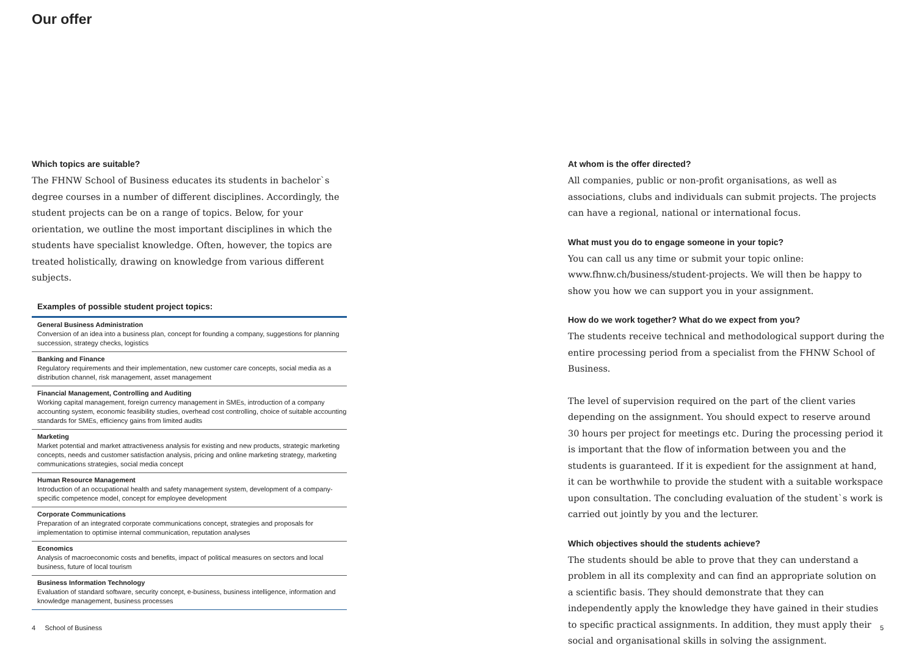Our offer
Which topics are suitable?
The FHNW School of Business educates its students in bachelor`s degree courses in a number of different disciplines. Accordingly, the student projects can be on a range of topics. Below, for your orientation, we outline the most important disciplines in which the students have specialist knowledge. Often, however, the topics are treated holistically, drawing on knowledge from various different subjects.
Examples of possible student project topics:
General Business Administration
Conversion of an idea into a business plan, concept for founding a company, suggestions for planning succession, strategy checks, logistics
Banking and Finance
Regulatory requirements and their implementation, new customer care concepts, social media as a distribution channel, risk management, asset management
Financial Management, Controlling and Auditing
Working capital management, foreign currency management in SMEs, introduction of a company accounting system, economic feasibility studies, overhead cost controlling, choice of suitable accounting standards for SMEs, efficiency gains from limited audits
Marketing
Market potential and market attractiveness analysis for existing and new products, strategic marketing concepts, needs and customer satisfaction analysis, pricing and online marketing strategy, marketing communications strategies, social media concept
Human Resource Management
Introduction of an occupational health and safety management system, development of a company-specific competence model, concept for employee development
Corporate Communications
Preparation of an integrated corporate communications concept, strategies and proposals for implementation to optimise internal communication, reputation analyses
Economics
Analysis of macroeconomic costs and benefits, impact of political measures on sectors and local business, future of local tourism
Business Information Technology
Evaluation of standard software, security concept, e-business, business intelligence, information and knowledge management, business processes
At whom is the offer directed?
All companies, public or non-profit organisations, as well as associations, clubs and individuals can submit projects. The projects can have a regional, national or international focus.
What must you do to engage someone in your topic?
You can call us any time or submit your topic online: www.fhnw.ch/business/student-projects. We will then be happy to show you how we can support you in your assignment.
How do we work together? What do we expect from you?
The students receive technical and methodological support during the entire processing period from a specialist from the FHNW School of Business.
The level of supervision required on the part of the client varies depending on the assignment. You should expect to reserve around 30 hours per project for meetings etc. During the processing period it is important that the flow of information between you and the students is guaranteed. If it is expedient for the assignment at hand, it can be worthwhile to provide the student with a suitable workspace upon consultation. The concluding evaluation of the student`s work is carried out jointly by you and the lecturer.
Which objectives should the students achieve?
The students should be able to prove that they can understand a problem in all its complexity and can find an appropriate solution on a scientific basis. They should demonstrate that they can independently apply the knowledge they have gained in their studies to specific practical assignments. In addition, they must apply their social and organisational skills in solving the assignment.
4 School of Business 5